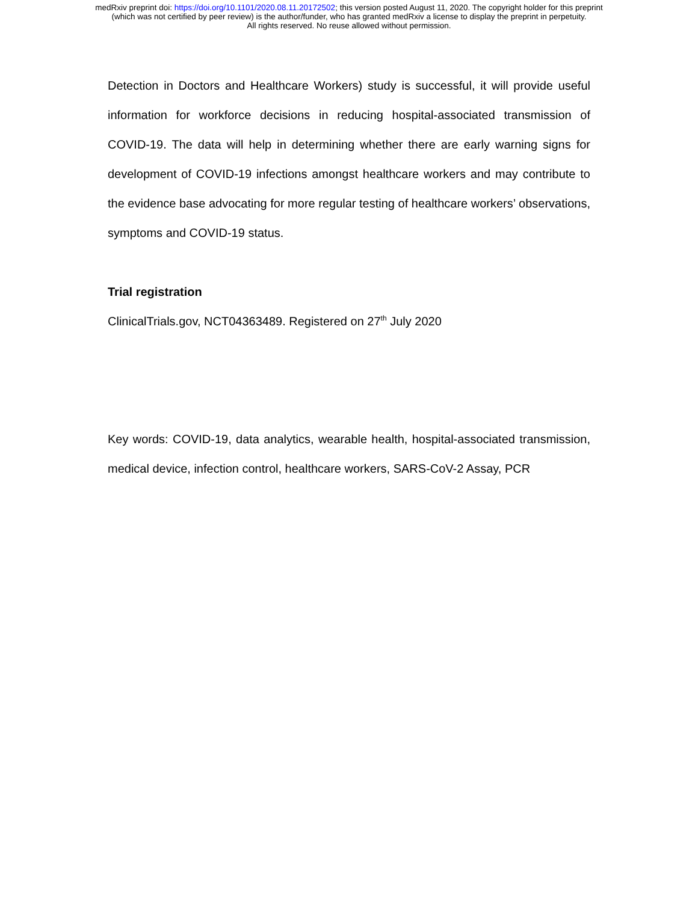medRxiv preprint doi: https://doi.org/10.1101/2020.08.11.20172502; this version posted August 11, 2020. The copyright holder for this preprint
(which was not certified by peer review) is the author/funder, who has granted medRxiv a license to display the preprint in perpetuity.
All rights reserved. No reuse allowed without permission.
Detection in Doctors and Healthcare Workers) study is successful, it will provide useful information for workforce decisions in reducing hospital-associated transmission of COVID-19. The data will help in determining whether there are early warning signs for development of COVID-19 infections amongst healthcare workers and may contribute to the evidence base advocating for more regular testing of healthcare workers’ observations, symptoms and COVID-19 status.
Trial registration
ClinicalTrials.gov, NCT04363489. Registered on 27<sup>th</sup> July 2020
Key words: COVID-19, data analytics, wearable health, hospital-associated transmission, medical device, infection control, healthcare workers, SARS-CoV-2 Assay, PCR